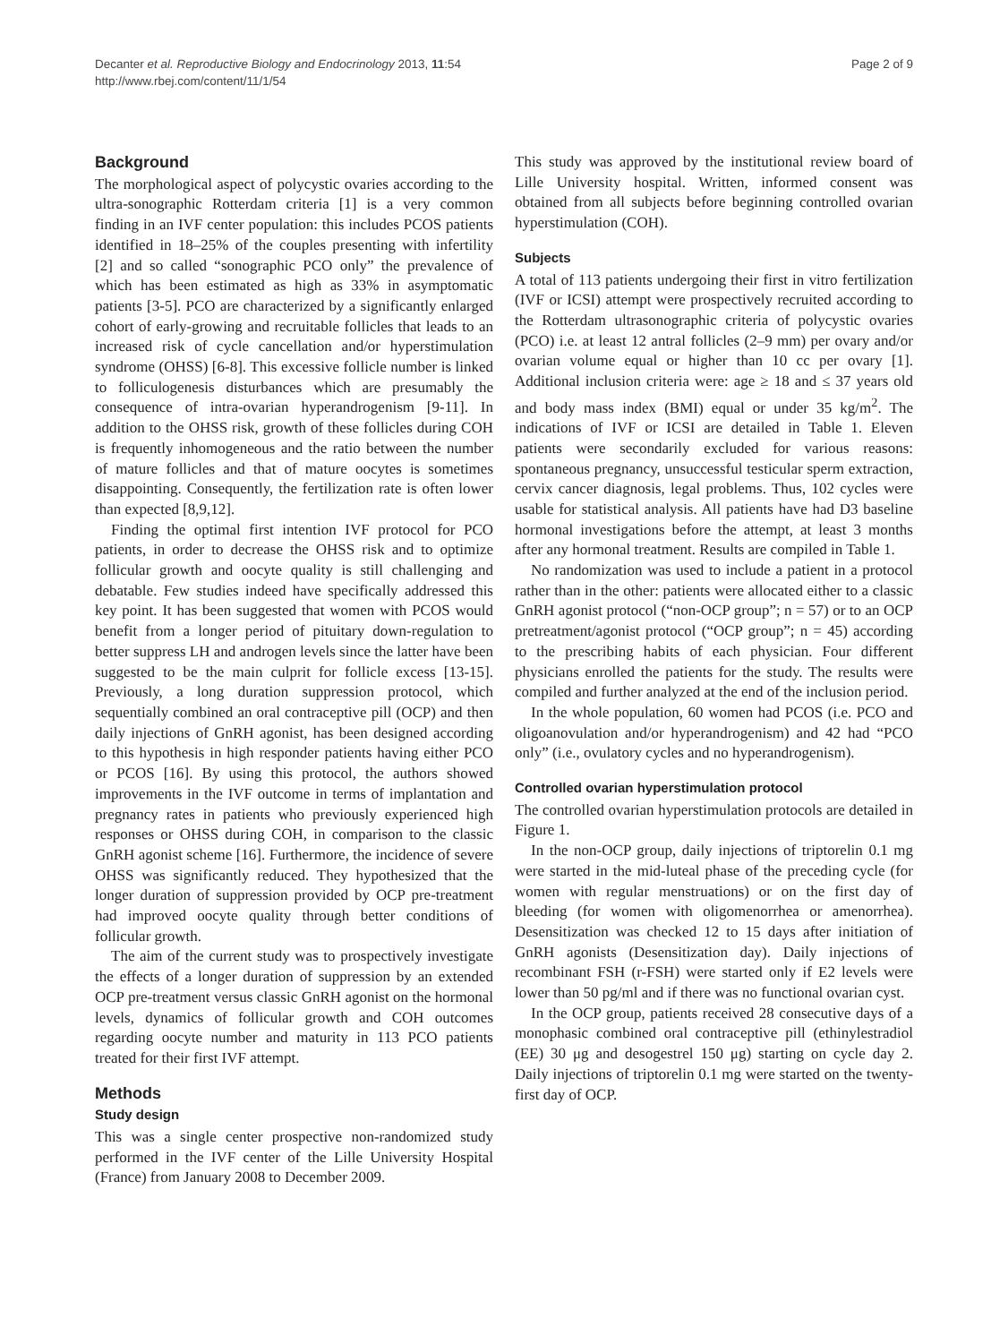Decanter et al. Reproductive Biology and Endocrinology 2013, 11:54
http://www.rbej.com/content/11/1/54
Page 2 of 9
Background
The morphological aspect of polycystic ovaries according to the ultra-sonographic Rotterdam criteria [1] is a very common finding in an IVF center population: this includes PCOS patients identified in 18–25% of the couples presenting with infertility [2] and so called “sonographic PCO only” the prevalence of which has been estimated as high as 33% in asymptomatic patients [3-5]. PCO are characterized by a significantly enlarged cohort of early-growing and recruitable follicles that leads to an increased risk of cycle cancellation and/or hyperstimulation syndrome (OHSS) [6-8]. This excessive follicle number is linked to folliculogenesis disturbances which are presumably the consequence of intra-ovarian hyperandrogenism [9-11]. In addition to the OHSS risk, growth of these follicles during COH is frequently inhomogeneous and the ratio between the number of mature follicles and that of mature oocytes is sometimes disappointing. Consequently, the fertilization rate is often lower than expected [8,9,12].
Finding the optimal first intention IVF protocol for PCO patients, in order to decrease the OHSS risk and to optimize follicular growth and oocyte quality is still challenging and debatable. Few studies indeed have specifically addressed this key point. It has been suggested that women with PCOS would benefit from a longer period of pituitary down-regulation to better suppress LH and androgen levels since the latter have been suggested to be the main culprit for follicle excess [13-15]. Previously, a long duration suppression protocol, which sequentially combined an oral contraceptive pill (OCP) and then daily injections of GnRH agonist, has been designed according to this hypothesis in high responder patients having either PCO or PCOS [16]. By using this protocol, the authors showed improvements in the IVF outcome in terms of implantation and pregnancy rates in patients who previously experienced high responses or OHSS during COH, in comparison to the classic GnRH agonist scheme [16]. Furthermore, the incidence of severe OHSS was significantly reduced. They hypothesized that the longer duration of suppression provided by OCP pre-treatment had improved oocyte quality through better conditions of follicular growth.
The aim of the current study was to prospectively investigate the effects of a longer duration of suppression by an extended OCP pre-treatment versus classic GnRH agonist on the hormonal levels, dynamics of follicular growth and COH outcomes regarding oocyte number and maturity in 113 PCO patients treated for their first IVF attempt.
Methods
Study design
This was a single center prospective non-randomized study performed in the IVF center of the Lille University Hospital (France) from January 2008 to December 2009.
This study was approved by the institutional review board of Lille University hospital. Written, informed consent was obtained from all subjects before beginning controlled ovarian hyperstimulation (COH).
Subjects
A total of 113 patients undergoing their first in vitro fertilization (IVF or ICSI) attempt were prospectively recruited according to the Rotterdam ultrasonographic criteria of polycystic ovaries (PCO) i.e. at least 12 antral follicles (2–9 mm) per ovary and/or ovarian volume equal or higher than 10 cc per ovary [1]. Additional inclusion criteria were: age ≥ 18 and ≤ 37 years old and body mass index (BMI) equal or under 35 kg/m<sup>2</sup>. The indications of IVF or ICSI are detailed in Table 1. Eleven patients were secondarily excluded for various reasons: spontaneous pregnancy, unsuccessful testicular sperm extraction, cervix cancer diagnosis, legal problems. Thus, 102 cycles were usable for statistical analysis. All patients have had D3 baseline hormonal investigations before the attempt, at least 3 months after any hormonal treatment. Results are compiled in Table 1.
No randomization was used to include a patient in a protocol rather than in the other: patients were allocated either to a classic GnRH agonist protocol (“non-OCP group”; n = 57) or to an OCP pretreatment/agonist protocol (“OCP group”; n = 45) according to the prescribing habits of each physician. Four different physicians enrolled the patients for the study. The results were compiled and further analyzed at the end of the inclusion period.
In the whole population, 60 women had PCOS (i.e. PCO and oligoanovulation and/or hyperandrogenism) and 42 had “PCO only” (i.e., ovulatory cycles and no hyperandrogenism).
Controlled ovarian hyperstimulation protocol
The controlled ovarian hyperstimulation protocols are detailed in Figure 1.
In the non-OCP group, daily injections of triptorelin 0.1 mg were started in the mid-luteal phase of the preceding cycle (for women with regular menstruations) or on the first day of bleeding (for women with oligomenorrhea or amenorrhea). Desensitization was checked 12 to 15 days after initiation of GnRH agonists (Desensitization day). Daily injections of recombinant FSH (r-FSH) were started only if E2 levels were lower than 50 pg/ml and if there was no functional ovarian cyst.
In the OCP group, patients received 28 consecutive days of a monophasic combined oral contraceptive pill (ethinylestradiol (EE) 30 μg and desogestrel 150 μg) starting on cycle day 2. Daily injections of triptorelin 0.1 mg were started on the twenty-first day of OCP.